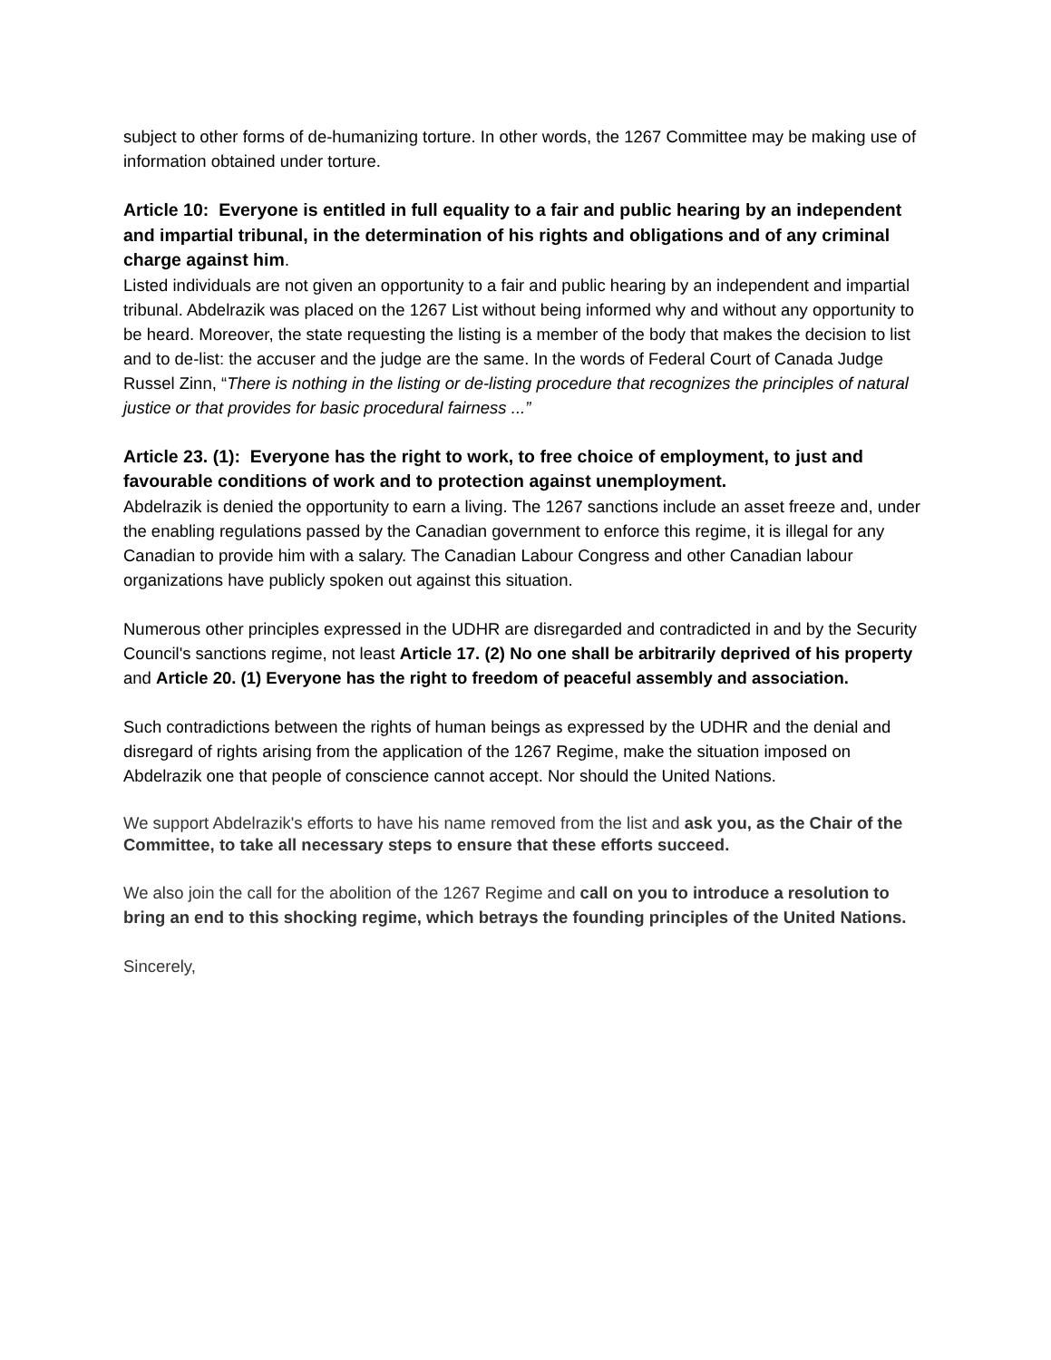subject to other forms of de-humanizing torture. In other words, the 1267 Committee may be making use of information obtained under torture.
Article 10: Everyone is entitled in full equality to a fair and public hearing by an independent and impartial tribunal, in the determination of his rights and obligations and of any criminal charge against him.
Listed individuals are not given an opportunity to a fair and public hearing by an independent and impartial tribunal. Abdelrazik was placed on the 1267 List without being informed why and without any opportunity to be heard. Moreover, the state requesting the listing is a member of the body that makes the decision to list and to de-list: the accuser and the judge are the same. In the words of Federal Court of Canada Judge Russel Zinn, “There is nothing in the listing or de-listing procedure that recognizes the principles of natural justice or that provides for basic procedural fairness ...”
Article 23. (1): Everyone has the right to work, to free choice of employment, to just and favourable conditions of work and to protection against unemployment.
Abdelrazik is denied the opportunity to earn a living. The 1267 sanctions include an asset freeze and, under the enabling regulations passed by the Canadian government to enforce this regime, it is illegal for any Canadian to provide him with a salary. The Canadian Labour Congress and other Canadian labour organizations have publicly spoken out against this situation.
Numerous other principles expressed in the UDHR are disregarded and contradicted in and by the Security Council's sanctions regime, not least Article 17. (2) No one shall be arbitrarily deprived of his property and Article 20. (1) Everyone has the right to freedom of peaceful assembly and association.
Such contradictions between the rights of human beings as expressed by the UDHR and the denial and disregard of rights arising from the application of the 1267 Regime, make the situation imposed on Abdelrazik one that people of conscience cannot accept. Nor should the United Nations.
We support Abdelrazik's efforts to have his name removed from the list and ask you, as the Chair of the Committee, to take all necessary steps to ensure that these efforts succeed.
We also join the call for the abolition of the 1267 Regime and call on you to introduce a resolution to bring an end to this shocking regime, which betrays the founding principles of the United Nations.
Sincerely,